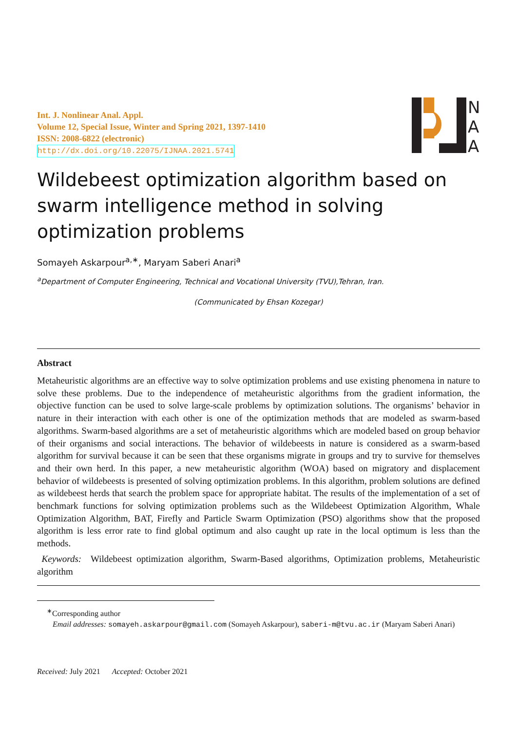N
A
A
Int. J. Nonlinear Anal. Appl.
Volume 12, Special Issue, Winter and Spring 2021, 1397-1410
ISSN: 2008-6822 (electronic)
http://dx.doi.org/10.22075/IJNAA.2021.5741
Wildebeest optimization algorithm based on swarm intelligence method in solving optimization problems
Somayeh Askarpour<sup>a,∗</sup>, Maryam Saberi Anari<sup>a</sup>
<sup>a</sup> Department of Computer Engineering, Technical and Vocational University (TVU),Tehran, Iran.
(Communicated by Ehsan Kozegar)
Abstract
Metaheuristic algorithms are an effective way to solve optimization problems and use existing phenomena in nature to solve these problems. Due to the independence of metaheuristic algorithms from the gradient information, the objective function can be used to solve large-scale problems by optimization solutions. The organisms’ behavior in nature in their interaction with each other is one of the optimization methods that are modeled as swarm-based algorithms. Swarm-based algorithms are a set of metaheuristic algorithms which are modeled based on group behavior of their organisms and social interactions. The behavior of wildebeests in nature is considered as a swarm-based algorithm for survival because it can be seen that these organisms migrate in groups and try to survive for themselves and their own herd. In this paper, a new metaheuristic algorithm (WOA) based on migratory and displacement behavior of wildebeests is presented of solving optimization problems. In this algorithm, problem solutions are defined as wildebeest herds that search the problem space for appropriate habitat. The results of the implementation of a set of benchmark functions for solving optimization problems such as the Wildebeest Optimization Algorithm, Whale Optimization Algorithm, BAT, Firefly and Particle Swarm Optimization (PSO) algorithms show that the proposed algorithm is less error rate to find global optimum and also caught up rate in the local optimum is less than the methods.
Keywords: Wildebeest optimization algorithm, Swarm-Based algorithms, Optimization problems, Metaheuristic algorithm
<sup>∗</sup>Corresponding author
Email addresses: somayeh.askarpour@gmail.com (Somayeh Askarpour), saberi-m@tvu.ac.ir (Maryam Saberi Anari)
Received: July 2021 Accepted: October 2021